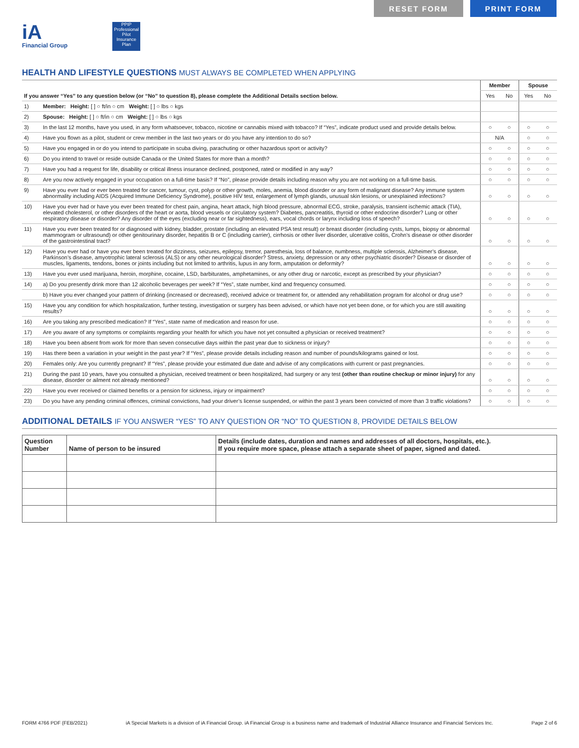RESET FORM PRINT FORM
iA
Financial Group
PPIP
Professional Pilot Insurance Plan
HEALTH AND LIFESTYLE QUESTIONS MUST ALWAYS BE COMPLETED WHEN APPLYING
| If you answer “Yes” to any question below (or “No” to question 8), please complete the Additional Details section below. | | Member | | Spouse | |
| --- | --- | --- | --- | --- | --- |
| | | Yes | No | Yes | No |
| 1) | Member: Height: [ ] ○ ft/in ○ cm Weight: [ ] ○ lbs ○ kgs | | | | |
| 2) | Spouse: Height: [ ] ○ ft/in ○ cm Weight: [ ] ○ lbs ○ kgs | | | | |
| 3) | In the last 12 months, have you used, in any form whatsoever, tobacco, nicotine or cannabis mixed with tobacco? If “Yes”, indicate product used and provide details below. | ○ | ○ | ○ | ○ |
| 4) | Have you flown as a pilot, student or crew member in the last two years or do you have any intention to do so? | N/A | | ○ | ○ |
| 5) | Have you engaged in or do you intend to participate in scuba diving, parachuting or other hazardous sport or activity? | ○ | ○ | ○ | ○ |
| 6) | Do you intend to travel or reside outside Canada or the United States for more than a month? | ○ | ○ | ○ | ○ |
| 7) | Have you had a request for life, disability or critical illness insurance declined, postponed, rated or modified in any way? | ○ | ○ | ○ | ○ |
| 8) | Are you now actively engaged in your occupation on a full-time basis? If “No”, please provide details including reason why you are not working on a full-time basis. | ○ | ○ | ○ | ○ |
| 9) | Have you ever had or ever been treated for cancer, tumour, cyst, polyp or other growth, moles, anemia, blood disorder or any form of malignant disease? Any immune system abnormality including AIDS (Acquired Immune Deficiency Syndrome), positive HIV test, enlargement of lymph glands, unusual skin lesions, or unexplained infections? | ○ | ○ | ○ | ○ |
| 10) | Have you ever had or have you ever been treated for chest pain, angina, heart attack, high blood pressure, abnormal ECG, stroke, paralysis, transient ischemic attack (TIA), elevated cholesterol, or other disorders of the heart or aorta, blood vessels or circulatory system? Diabetes, pancreatitis, thyroid or other endocrine disorder? Lung or other respiratory disease or disorder? Any disorder of the eyes (excluding near or far sightedness), ears, vocal chords or larynx including loss of speech? | ○ | ○ | ○ | ○ |
| 11) | Have you ever been treated for or diagnosed with kidney, bladder, prostate (including an elevated PSA test result) or breast disorder (including cysts, lumps, biopsy or abnormal mammogram or ultrasound) or other genitourinary disorder, hepatitis B or C (including carrier), cirrhosis or other liver disorder, ulcerative colitis, Crohn’s disease or other disorder of the gastrointestinal tract? | ○ | ○ | ○ | ○ |
| 12) | Have you ever had or have you ever been treated for dizziness, seizures, epilepsy, tremor, paresthesia, loss of balance, numbness, multiple sclerosis, Alzheimer’s disease, Parkinson’s disease, amyotrophic lateral sclerosis (ALS) or any other neurological disorder? Stress, anxiety, depression or any other psychiatric disorder? Disease or disorder of muscles, ligaments, tendons, bones or joints including but not limited to arthritis, lupus in any form, amputation or deformity? | ○ | ○ | ○ | ○ |
| 13) | Have you ever used marijuana, heroin, morphine, cocaine, LSD, barbiturates, amphetamines, or any other drug or narcotic, except as prescribed by your physician? | ○ | ○ | ○ | ○ |
| 14) | a) Do you presently drink more than 12 alcoholic beverages per week? If “Yes”, state number, kind and frequency consumed. | ○ | ○ | ○ | ○ |
| | b) Have you ever changed your pattern of drinking (increased or decreased), received advice or treatment for, or attended any rehabilitation program for alcohol or drug use? | ○ | ○ | ○ | ○ |
| 15) | Have you any condition for which hospitalization, further testing, investigation or surgery has been advised, or which have not yet been done, or for which you are still awaiting results? | ○ | ○ | ○ | ○ |
| 16) | Are you taking any prescribed medication? If “Yes”, state name of medication and reason for use. | ○ | ○ | ○ | ○ |
| 17) | Are you aware of any symptoms or complaints regarding your health for which you have not yet consulted a physician or received treatment? | ○ | ○ | ○ | ○ |
| 18) | Have you been absent from work for more than seven consecutive days within the past year due to sickness or injury? | ○ | ○ | ○ | ○ |
| 19) | Has there been a variation in your weight in the past year? If “Yes”, please provide details including reason and number of pounds/kilograms gained or lost. | ○ | ○ | ○ | ○ |
| 20) | Females only: Are you currently pregnant? If “Yes”, please provide your estimated due date and advise of any complications with current or past pregnancies. | ○ | ○ | ○ | ○ |
| 21) | During the past 10 years, have you consulted a physician, received treatment or been hospitalized, had surgery or any test (other than routine checkup or minor injury) for any disease, disorder or ailment not already mentioned? | ○ | ○ | ○ | ○ |
| 22) | Have you ever received or claimed benefits or a pension for sickness, injury or impairment? | ○ | ○ | ○ | ○ |
| 23) | Do you have any pending criminal offences, criminal convictions, had your driver’s license suspended, or within the past 3 years been convicted of more than 3 traffic violations? | ○ | ○ | ○ | ○ |
ADDITIONAL DETAILS IF YOU ANSWER “YES” TO ANY QUESTION OR “NO” TO QUESTION 8, PROVIDE DETAILS BELOW
| Question Number | Name of person to be insured | Details (include dates, duration and names and addresses of all doctors, hospitals, etc.). If you require more space, please attach a separate sheet of paper, signed and dated. |
| --- | --- | --- |
FORM 4766 PDF (FEB/2021) iA Special Markets is a division of iA Financial Group. iA Financial Group is a business name and trademark of Industrial Alliance Insurance and Financial Services Inc. Page 2 of 6